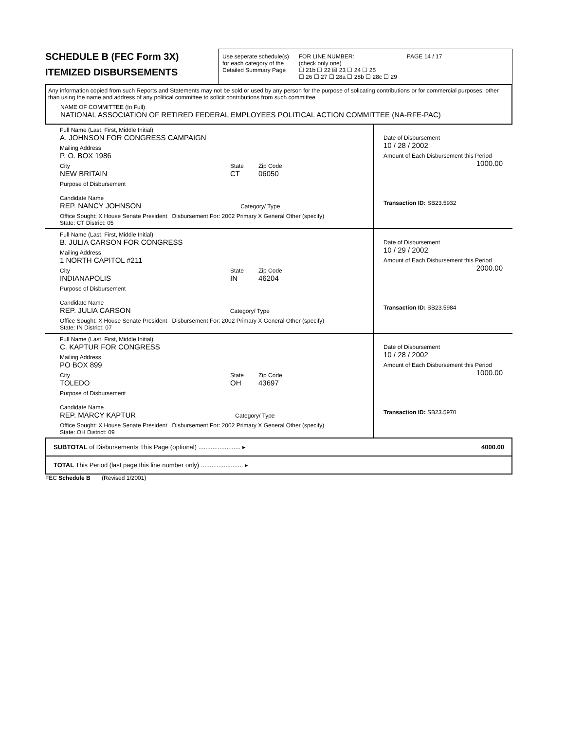SCHEDULE B (FEC Form 3X)
ITEMIZED DISBURSEMENTS
Use seperate schedule(s)
for each category of the
Detailed Summary Page
FOR LINE NUMBER:
(check only one)
☐ 21b ☐ 22 ☒ 23 ☐ 24 ☐ 25
☐ 26 ☐ 27 ☐ 28a ☐ 28b ☐ 28c ☐ 29
PAGE 14 / 17
Any information copied from such Reports and Statements may not be sold or used by any person for the purpose of solicating contributions or for commercial purposes, other than using the name and address of any political committee to solicit contributions from such committee
NAME OF COMMITTEE (In Full)
NATIONAL ASSOCIATION OF RETIRED FEDERAL EMPLOYEES POLITICAL ACTION COMMITTEE (NA-RFE-PAC)
Full Name (Last, First, Middle Initial)
A. JOHNSON FOR CONGRESS CAMPAIGN
Mailing Address
P. O. BOX 1986
City
NEW BRITAIN
State
CT
Zip Code
06050
Purpose of Disbursement
Candidate Name
REP. NANCY JOHNSON Category/ Type
Office Sought: X House Senate President Disbursement For: 2002 Primary X General Other (specify)
State: CT District: 05
Date of Disbursement
10 / 28 / 2002
Amount of Each Disbursement this Period
1000.00
Transaction ID: SB23.5932
Full Name (Last, First, Middle Initial)
B. JULIA CARSON FOR CONGRESS
Mailing Address
1 NORTH CAPITOL #211
City
INDIANAPOLIS
State
IN
Zip Code
46204
Purpose of Disbursement
Candidate Name
REP. JULIA CARSON Category/ Type
Office Sought: X House Senate President Disbursement For: 2002 Primary X General Other (specify)
State: IN District: 07
Date of Disbursement
10 / 29 / 2002
Amount of Each Disbursement this Period
2000.00
Transaction ID: SB23.5984
Full Name (Last, First, Middle Initial)
C. KAPTUR FOR CONGRESS
Mailing Address
PO BOX 899
City
TOLEDO
State
OH
Zip Code
43697
Purpose of Disbursement
Candidate Name
REP. MARCY KAPTUR Category/ Type
Office Sought: X House Senate President Disbursement For: 2002 Primary X General Other (specify)
State: OH District: 09
Date of Disbursement
10 / 28 / 2002
Amount of Each Disbursement this Period
1000.00
Transaction ID: SB23.5970
SUBTOTAL of Disbursements This Page (optional) ........................ ▸ 4000.00
TOTAL This Period (last page this line number only) ........................ ▸
FEC Schedule B (Revised 1/2001)